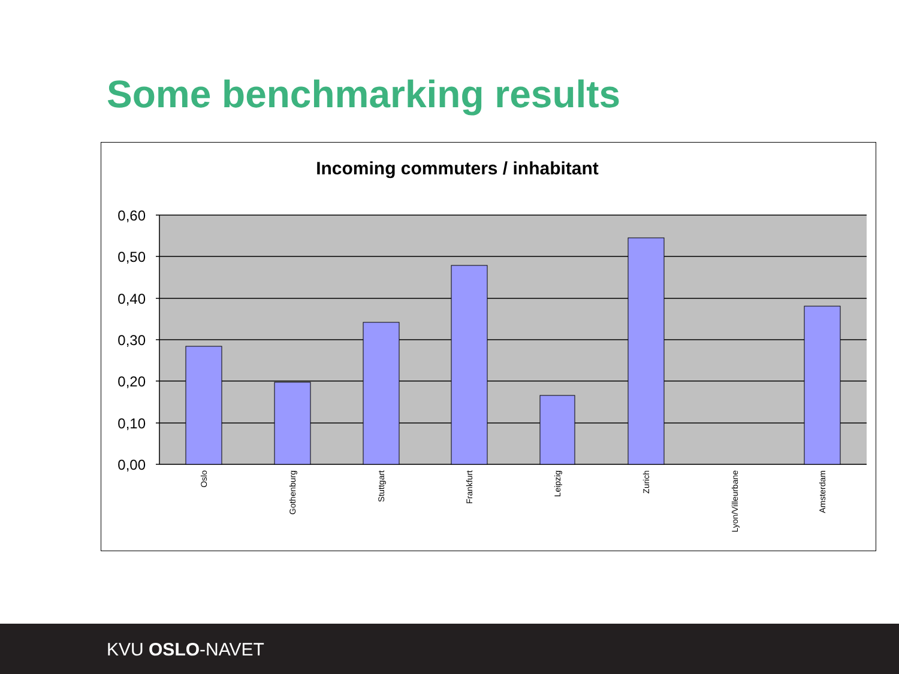Some benchmarking results
Incoming commuters / inhabitant
0,60
0,50
0,40
0,30
0,20
0,10
0,00
Oslo
Gothenburg
Stuttgart
Frankfurt
Leipzig
Zurich
Lyon/Villeurbane
Amsterdam
KVU OSLO-NAVET